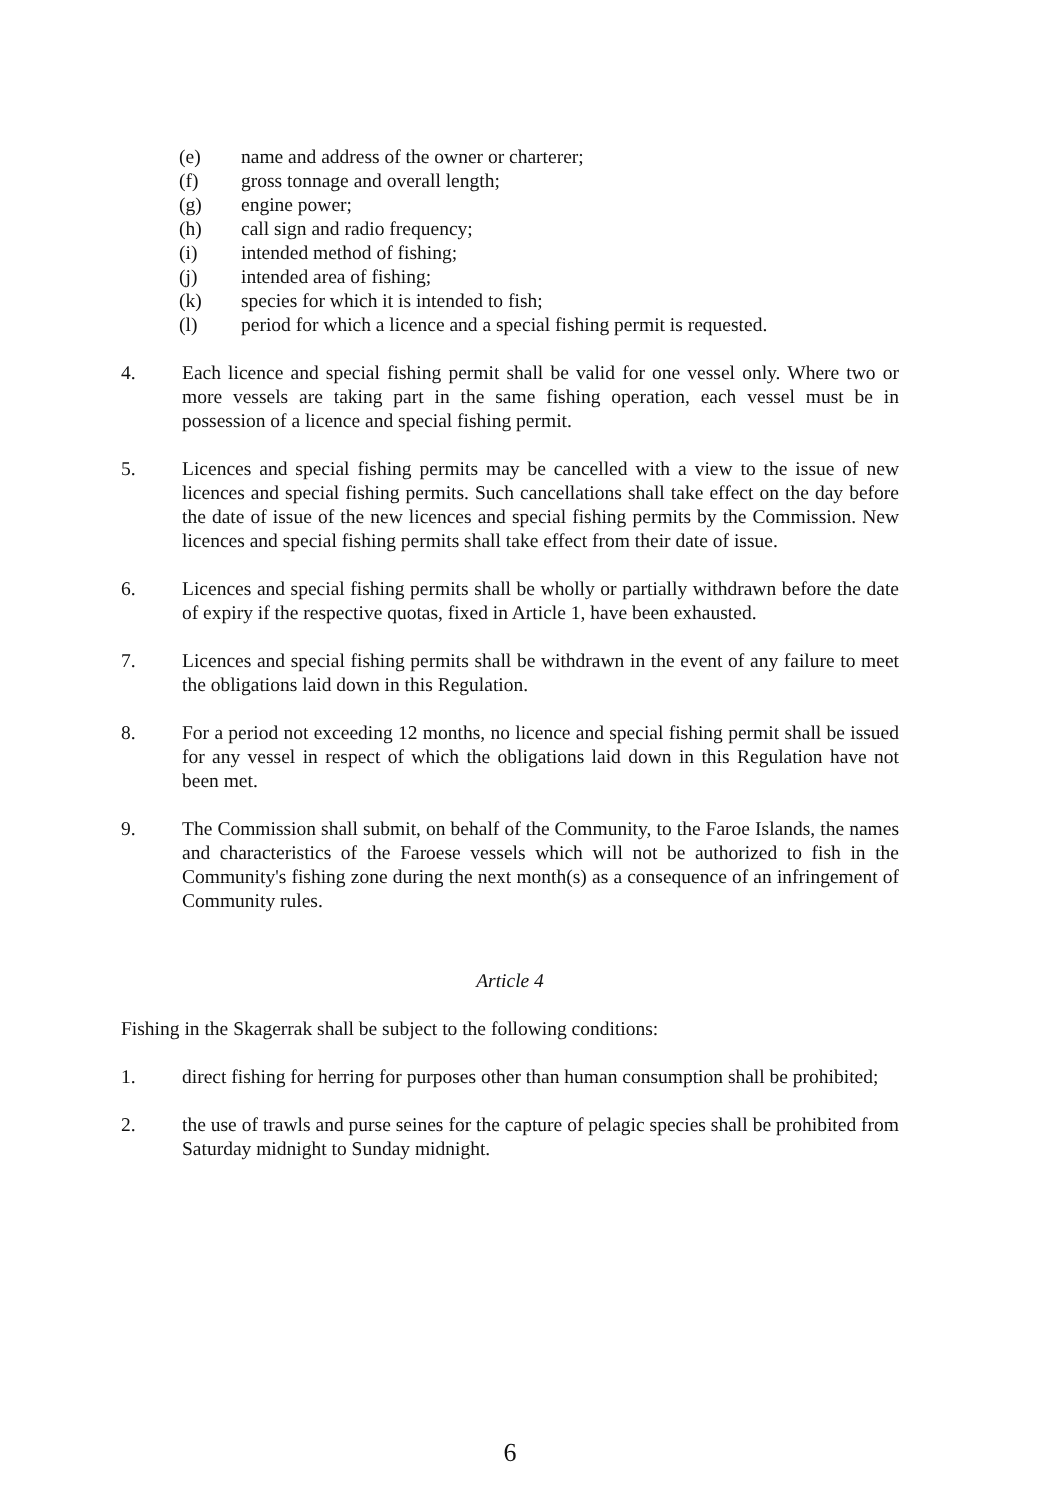(e) name and address of the owner or charterer;
(f) gross tonnage and overall length;
(g) engine power;
(h) call sign and radio frequency;
(i) intended method of fishing;
(j) intended area of fishing;
(k) species for which it is intended to fish;
(l) period for which a licence and a special fishing permit is requested.
4. Each licence and special fishing permit shall be valid for one vessel only. Where two or more vessels are taking part in the same fishing operation, each vessel must be in possession of a licence and special fishing permit.
5. Licences and special fishing permits may be cancelled with a view to the issue of new licences and special fishing permits. Such cancellations shall take effect on the day before the date of issue of the new licences and special fishing permits by the Commission. New licences and special fishing permits shall take effect from their date of issue.
6. Licences and special fishing permits shall be wholly or partially withdrawn before the date of expiry if the respective quotas, fixed in Article 1, have been exhausted.
7. Licences and special fishing permits shall be withdrawn in the event of any failure to meet the obligations laid down in this Regulation.
8. For a period not exceeding 12 months, no licence and special fishing permit shall be issued for any vessel in respect of which the obligations laid down in this Regulation have not been met.
9. The Commission shall submit, on behalf of the Community, to the Faroe Islands, the names and characteristics of the Faroese vessels which will not be authorized to fish in the Community's fishing zone during the next month(s) as a consequence of an infringement of Community rules.
Article 4
Fishing in the Skagerrak shall be subject to the following conditions:
1. direct fishing for herring for purposes other than human consumption shall be prohibited;
2. the use of trawls and purse seines for the capture of pelagic species shall be prohibited from Saturday midnight to Sunday midnight.
6